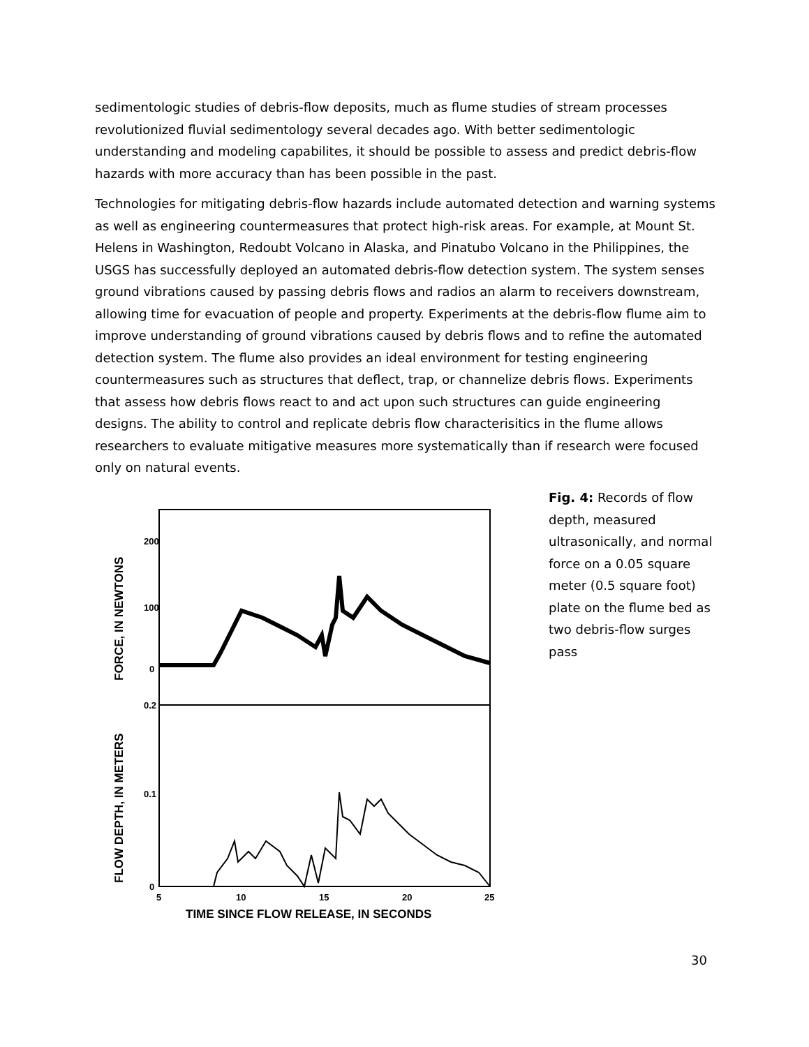sedimentologic studies of debris-flow deposits, much as flume studies of stream processes revolutionized fluvial sedimentology several decades ago. With better sedimentologic understanding and modeling capabilites, it should be possible to assess and predict debris-flow hazards with more accuracy than has been possible in the past.
Technologies for mitigating debris-flow hazards include automated detection and warning systems as well as engineering countermeasures that protect high-risk areas. For example, at Mount St. Helens in Washington, Redoubt Volcano in Alaska, and Pinatubo Volcano in the Philippines, the USGS has successfully deployed an automated debris-flow detection system. The system senses ground vibrations caused by passing debris flows and radios an alarm to receivers downstream, allowing time for evacuation of people and property. Experiments at the debris-flow flume aim to improve understanding of ground vibrations caused by debris flows and to refine the automated detection system. The flume also provides an ideal environment for testing engineering countermeasures such as structures that deflect, trap, or channelize debris flows. Experiments that assess how debris flows react to and act upon such structures can guide engineering designs. The ability to control and replicate debris flow characterisitics in the flume allows researchers to evaluate mitigative measures more systematically than if research were focused only on natural events.
200
100
0
0.2
0.1
0
5
10
15
20
25
TIME SINCE FLOW RELEASE, IN SECONDS
FORCE, IN NEWTONS
FLOW DEPTH, IN METERS
Fig. 4: Records of flow depth, measured ultrasonically, and normal force on a 0.05 square meter (0.5 square foot) plate on the flume bed as two debris-flow surges pass
30